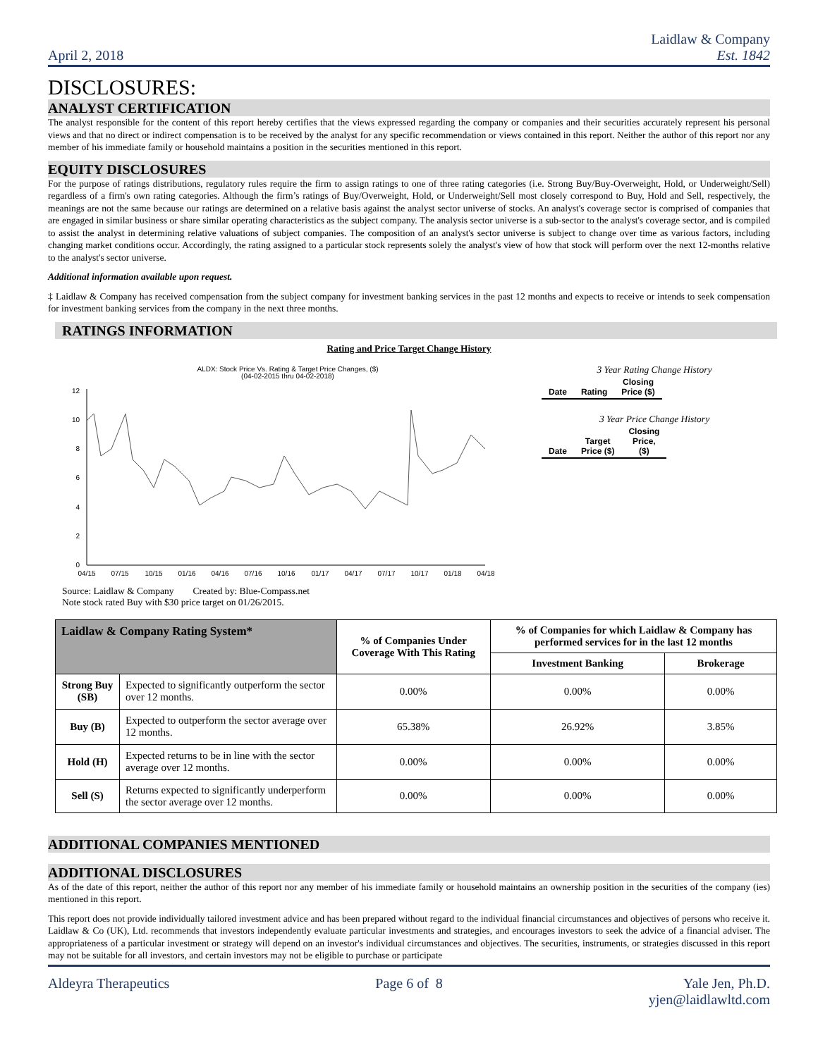April 2, 2018
Laidlaw & Company
Est. 1842
DISCLOSURES:
ANALYST CERTIFICATION
The analyst responsible for the content of this report hereby certifies that the views expressed regarding the company or companies and their securities accurately represent his personal views and that no direct or indirect compensation is to be received by the analyst for any specific recommendation or views contained in this report. Neither the author of this report nor any member of his immediate family or household maintains a position in the securities mentioned in this report.
EQUITY DISCLOSURES
For the purpose of ratings distributions, regulatory rules require the firm to assign ratings to one of three rating categories (i.e. Strong Buy/Buy-Overweight, Hold, or Underweight/Sell) regardless of a firm's own rating categories. Although the firm’s ratings of Buy/Overweight, Hold, or Underweight/Sell most closely correspond to Buy, Hold and Sell, respectively, the meanings are not the same because our ratings are determined on a relative basis against the analyst sector universe of stocks. An analyst's coverage sector is comprised of companies that are engaged in similar business or share similar operating characteristics as the subject company. The analysis sector universe is a sub-sector to the analyst's coverage sector, and is compiled to assist the analyst in determining relative valuations of subject companies. The composition of an analyst's sector universe is subject to change over time as various factors, including changing market conditions occur. Accordingly, the rating assigned to a particular stock represents solely the analyst's view of how that stock will perform over the next 12-months relative to the analyst's sector universe.
Additional information available upon request.
‡ Laidlaw & Company has received compensation from the subject company for investment banking services in the past 12 months and expects to receive or intends to seek compensation for investment banking services from the company in the next three months.
RATINGS INFORMATION
Rating and Price Target Change History
ALDX: Stock Price Vs. Rating & Target Price Changes, ($)
(04-02-2015 thru 04-02-2018)
0
2
4
6
8
10
12
04/15
07/15
10/15
01/16
04/16
07/16
10/16
01/17
04/17
07/17
10/17
01/18
04/18
Source: Laidlaw & Company Created by: Blue-Compass.net
Note stock rated Buy with $30 price target on 01/26/2015.
3 Year Rating Change History
| Date | Rating | Closing Price ($) |
3 Year Price Change History
| Date | Target Price ($) | Closing Price, ($) |
| Laidlaw & Company Rating System* | | % of Companies Under Coverage With This Rating | % of Companies for which Laidlaw & Company has performed services for in the last 12 months | |
| --- | --- | --- | --- | --- |
| | | | Investment Banking | Brokerage |
| Strong Buy (SB) | Expected to significantly outperform the sector over 12 months. | 0.00% | 0.00% | 0.00% |
| Buy (B) | Expected to outperform the sector average over 12 months. | 65.38% | 26.92% | 3.85% |
| Hold (H) | Expected returns to be in line with the sector average over 12 months. | 0.00% | 0.00% | 0.00% |
| Sell (S) | Returns expected to significantly underperform the sector average over 12 months. | 0.00% | 0.00% | 0.00% |
ADDITIONAL COMPANIES MENTIONED
ADDITIONAL DISCLOSURES
As of the date of this report, neither the author of this report nor any member of his immediate family or household maintains an ownership position in the securities of the company (ies) mentioned in this report.
This report does not provide individually tailored investment advice and has been prepared without regard to the individual financial circumstances and objectives of persons who receive it. Laidlaw & Co (UK), Ltd. recommends that investors independently evaluate particular investments and strategies, and encourages investors to seek the advice of a financial adviser. The appropriateness of a particular investment or strategy will depend on an investor's individual circumstances and objectives. The securities, instruments, or strategies discussed in this report may not be suitable for all investors, and certain investors may not be eligible to purchase or participate
Aldeyra Therapeutics Page 6 of 8 Yale Jen, Ph.D.
yjen@laidlawltd.com